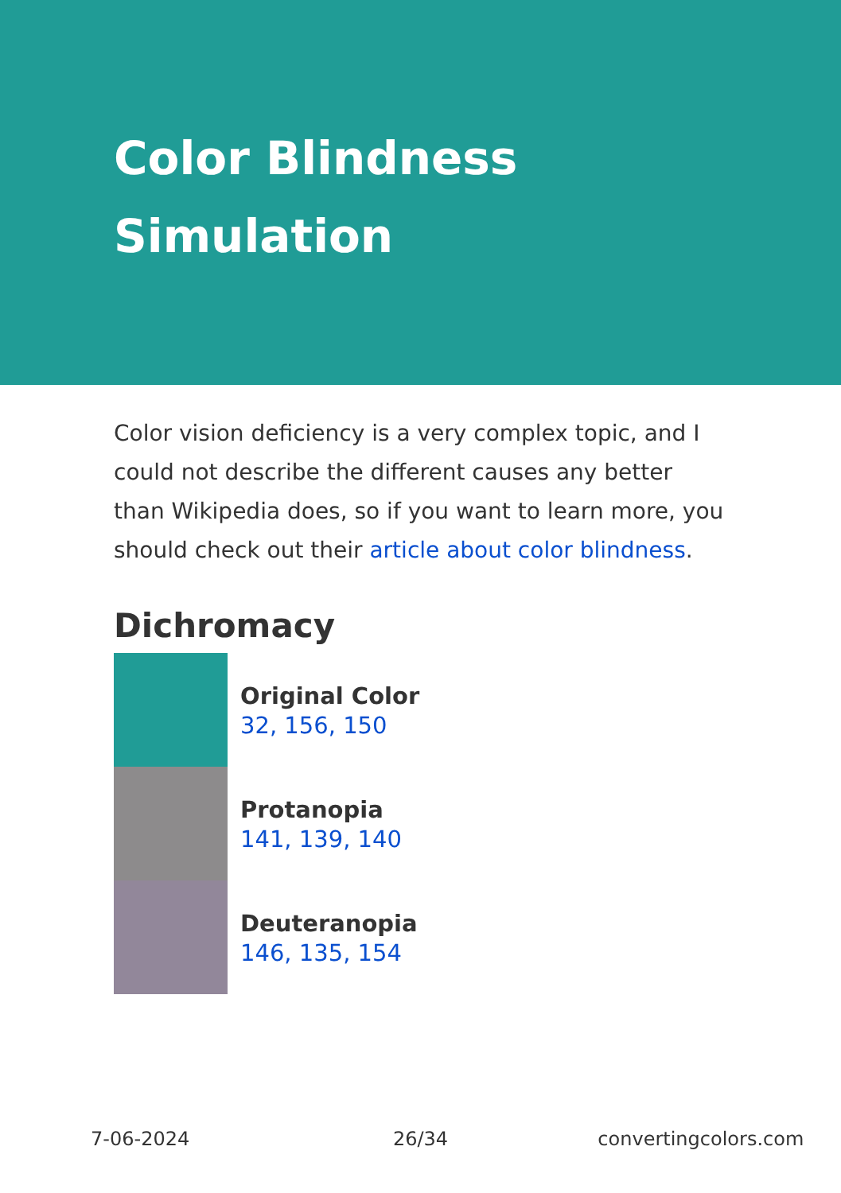Color Blindness Simulation
Color vision deficiency is a very complex topic, and I could not describe the different causes any better than Wikipedia does, so if you want to learn more, you should check out their article about color blindness.
Dichromacy
Original Color
32, 156, 150
Protanopia
141, 139, 140
Deuteranopia
146, 135, 154
7-06-2024 26/34 convertingcolors.com